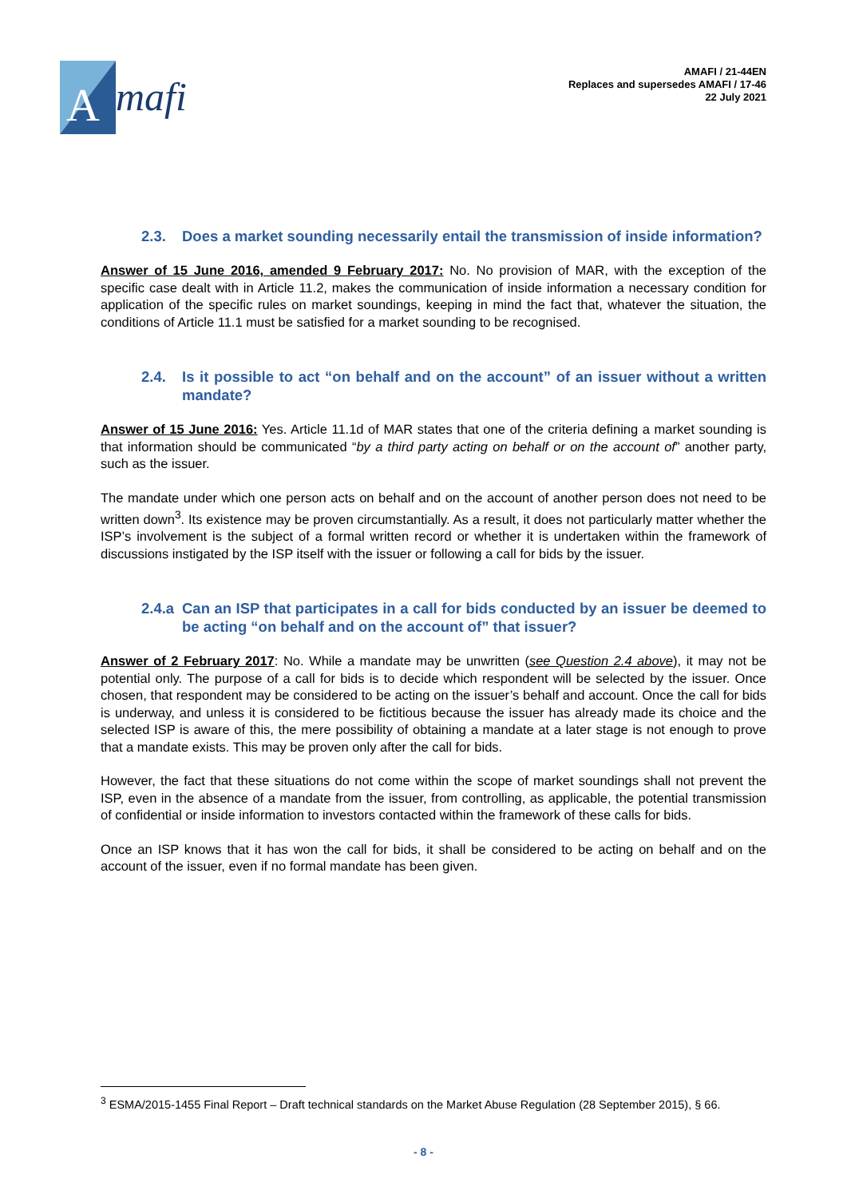A
mafi
AMAFI / 21-44EN
Replaces and supersedes AMAFI / 17-46
22 July 2021
2.3. Does a market sounding necessarily entail the transmission of inside information?
Answer of 15 June 2016, amended 9 February 2017: No. No provision of MAR, with the exception of the specific case dealt with in Article 11.2, makes the communication of inside information a necessary condition for application of the specific rules on market soundings, keeping in mind the fact that, whatever the situation, the conditions of Article 11.1 must be satisfied for a market sounding to be recognised.
2.4. Is it possible to act “on behalf and on the account” of an issuer without a written mandate?
Answer of 15 June 2016: Yes. Article 11.1d of MAR states that one of the criteria defining a market sounding is that information should be communicated “by a third party acting on behalf or on the account of” another party, such as the issuer.
The mandate under which one person acts on behalf and on the account of another person does not need to be written down<sup>3</sup>. Its existence may be proven circumstantially. As a result, it does not particularly matter whether the ISP’s involvement is the subject of a formal written record or whether it is undertaken within the framework of discussions instigated by the ISP itself with the issuer or following a call for bids by the issuer.
2.4.a Can an ISP that participates in a call for bids conducted by an issuer be deemed to be acting “on behalf and on the account of” that issuer?
Answer of 2 February 2017: No. While a mandate may be unwritten (see Question 2.4 above), it may not be potential only. The purpose of a call for bids is to decide which respondent will be selected by the issuer. Once chosen, that respondent may be considered to be acting on the issuer’s behalf and account. Once the call for bids is underway, and unless it is considered to be fictitious because the issuer has already made its choice and the selected ISP is aware of this, the mere possibility of obtaining a mandate at a later stage is not enough to prove that a mandate exists. This may be proven only after the call for bids.
However, the fact that these situations do not come within the scope of market soundings shall not prevent the ISP, even in the absence of a mandate from the issuer, from controlling, as applicable, the potential transmission of confidential or inside information to investors contacted within the framework of these calls for bids.
Once an ISP knows that it has won the call for bids, it shall be considered to be acting on behalf and on the account of the issuer, even if no formal mandate has been given.
<sup>3</sup> ESMA/2015-1455 Final Report – Draft technical standards on the Market Abuse Regulation (28 September 2015), § 66.
- 8 -